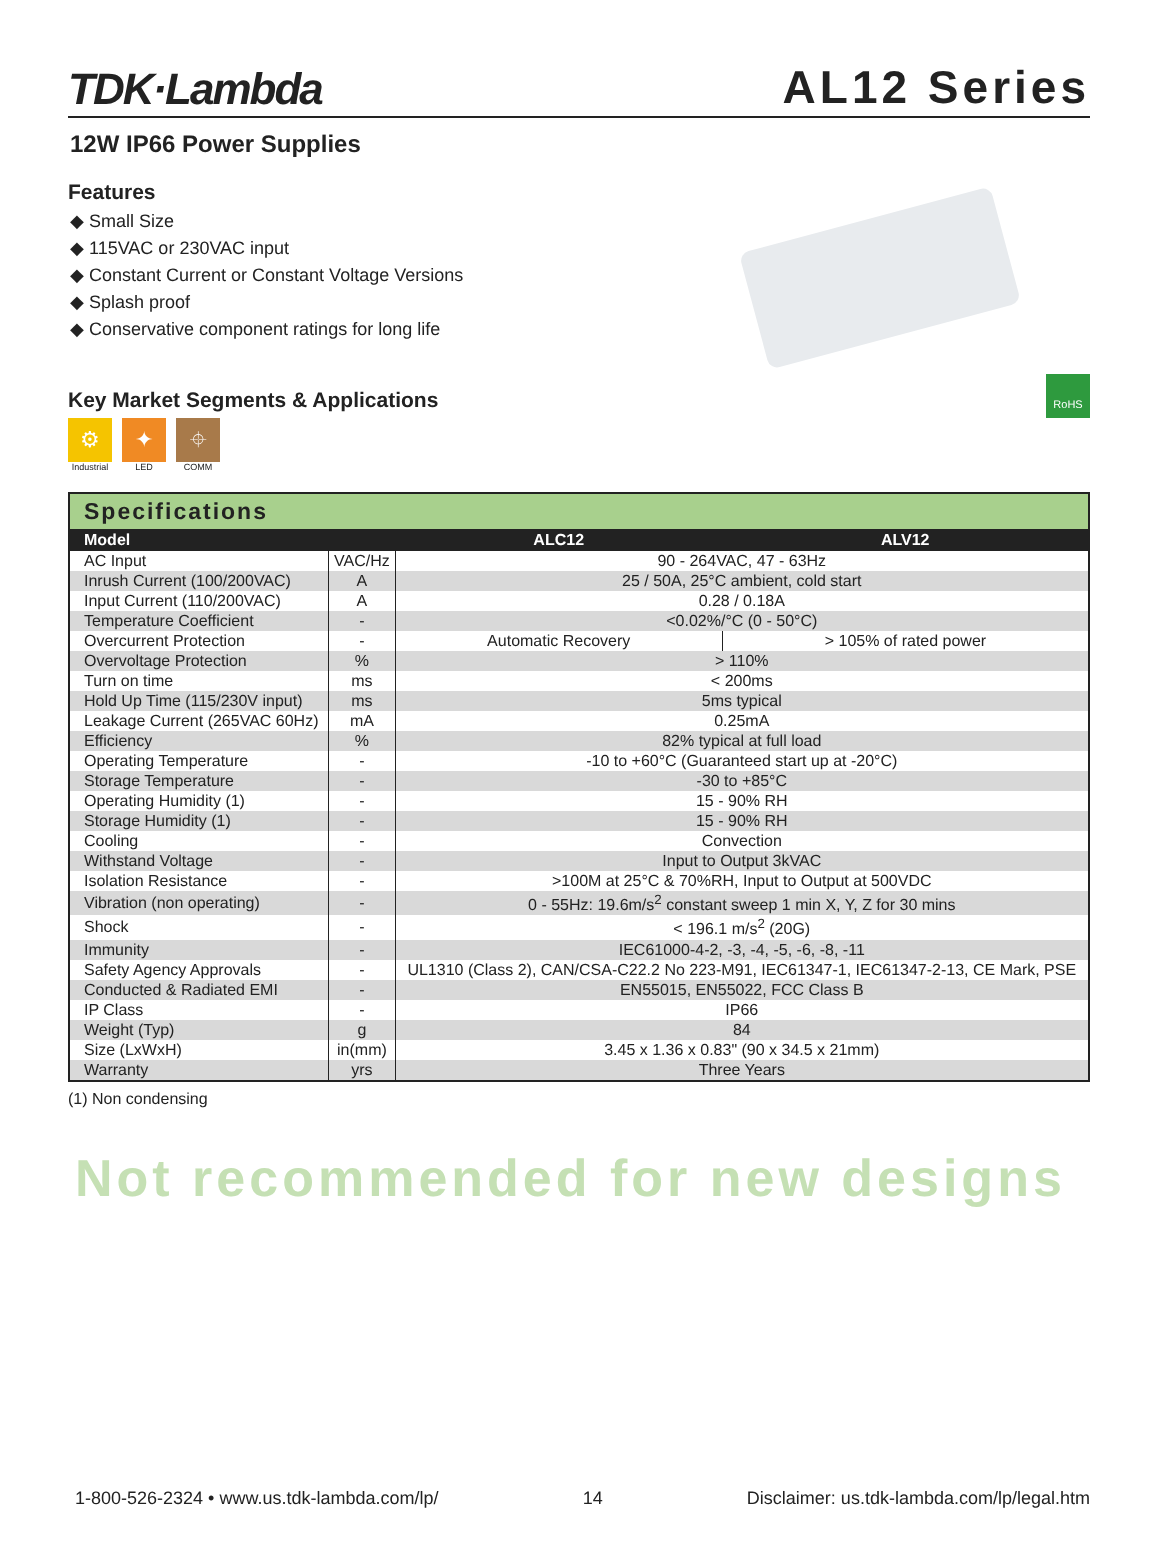TDK·Lambda
AL12 Series
12W IP66 Power Supplies
Features
◆ Small Size
◆ 115VAC or 230VAC input
◆ Constant Current or Constant Voltage Versions
◆ Splash proof
◆ Conservative component ratings for long life
Key Market Segments & Applications
⚙
Industrial
✦
LED
⌖
COMM
RoHS
Specifications
| Model | | ALC12 | ALV12 |
| --- | --- | --- | --- |
| AC Input | VAC/Hz | 90 - 264VAC, 47 - 63Hz | |
| Inrush Current (100/200VAC) | A | 25 / 50A, 25°C ambient, cold start | |
| Input Current (110/200VAC) | A | 0.28 / 0.18A | |
| Temperature Coefficient | - | <0.02%/°C (0 - 50°C) | |
| Overcurrent Protection | - | Automatic Recovery | > 105% of rated power |
| Overvoltage Protection | % | > 110% | |
| Turn on time | ms | < 200ms | |
| Hold Up Time (115/230V input) | ms | 5ms typical | |
| Leakage Current (265VAC 60Hz) | mA | 0.25mA | |
| Efficiency | % | 82% typical at full load | |
| Operating Temperature | - | -10 to +60°C (Guaranteed start up at -20°C) | |
| Storage Temperature | - | -30 to +85°C | |
| Operating Humidity (1) | - | 15 - 90% RH | |
| Storage Humidity (1) | - | 15 - 90% RH | |
| Cooling | - | Convection | |
| Withstand Voltage | - | Input to Output 3kVAC | |
| Isolation Resistance | - | >100M at 25°C & 70%RH, Input to Output at 500VDC | |
| Vibration (non operating) | - | 0 - 55Hz: 19.6m/s<sup>2</sup> constant sweep 1 min X, Y, Z for 30 mins | |
| Shock | - | < 196.1 m/s<sup>2</sup> (20G) | |
| Immunity | - | IEC61000-4-2, -3, -4, -5, -6, -8, -11 | |
| Safety Agency Approvals | - | UL1310 (Class 2), CAN/CSA-C22.2 No 223-M91, IEC61347-1, IEC61347-2-13, CE Mark, PSE | |
| Conducted & Radiated EMI | - | EN55015, EN55022, FCC Class B | |
| IP Class | - | IP66 | |
| Weight (Typ) | g | 84 | |
| Size (LxWxH) | in(mm) | 3.45 x 1.36 x 0.83" (90 x 34.5 x 21mm) | |
| Warranty | yrs | Three Years | |
(1) Non condensing
Not recommended for new designs
1-800-526-2324 • www.us.tdk-lambda.com/lp/ 14 Disclaimer: us.tdk-lambda.com/lp/legal.htm